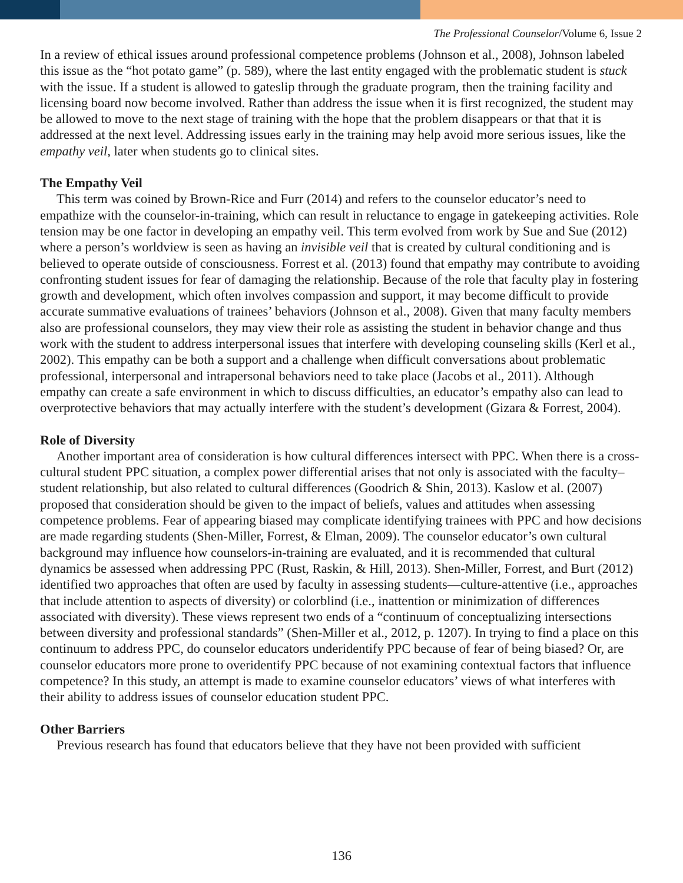The Professional Counselor/Volume 6, Issue 2
In a review of ethical issues around professional competence problems (Johnson et al., 2008), Johnson labeled this issue as the “hot potato game” (p. 589), where the last entity engaged with the problematic student is stuck with the issue. If a student is allowed to gateslip through the graduate program, then the training facility and licensing board now become involved. Rather than address the issue when it is first recognized, the student may be allowed to move to the next stage of training with the hope that the problem disappears or that that it is addressed at the next level. Addressing issues early in the training may help avoid more serious issues, like the empathy veil, later when students go to clinical sites.
The Empathy Veil
This term was coined by Brown-Rice and Furr (2014) and refers to the counselor educator’s need to empathize with the counselor-in-training, which can result in reluctance to engage in gatekeeping activities. Role tension may be one factor in developing an empathy veil. This term evolved from work by Sue and Sue (2012) where a person’s worldview is seen as having an invisible veil that is created by cultural conditioning and is believed to operate outside of consciousness. Forrest et al. (2013) found that empathy may contribute to avoiding confronting student issues for fear of damaging the relationship. Because of the role that faculty play in fostering growth and development, which often involves compassion and support, it may become difficult to provide accurate summative evaluations of trainees’ behaviors (Johnson et al., 2008). Given that many faculty members also are professional counselors, they may view their role as assisting the student in behavior change and thus work with the student to address interpersonal issues that interfere with developing counseling skills (Kerl et al., 2002). This empathy can be both a support and a challenge when difficult conversations about problematic professional, interpersonal and intrapersonal behaviors need to take place (Jacobs et al., 2011). Although empathy can create a safe environment in which to discuss difficulties, an educator’s empathy also can lead to overprotective behaviors that may actually interfere with the student’s development (Gizara & Forrest, 2004).
Role of Diversity
Another important area of consideration is how cultural differences intersect with PPC. When there is a cross-cultural student PPC situation, a complex power differential arises that not only is associated with the faculty–student relationship, but also related to cultural differences (Goodrich & Shin, 2013). Kaslow et al. (2007) proposed that consideration should be given to the impact of beliefs, values and attitudes when assessing competence problems. Fear of appearing biased may complicate identifying trainees with PPC and how decisions are made regarding students (Shen-Miller, Forrest, & Elman, 2009). The counselor educator’s own cultural background may influence how counselors-in-training are evaluated, and it is recommended that cultural dynamics be assessed when addressing PPC (Rust, Raskin, & Hill, 2013). Shen-Miller, Forrest, and Burt (2012) identified two approaches that often are used by faculty in assessing students—culture-attentive (i.e., approaches that include attention to aspects of diversity) or colorblind (i.e., inattention or minimization of differences associated with diversity). These views represent two ends of a “continuum of conceptualizing intersections between diversity and professional standards” (Shen-Miller et al., 2012, p. 1207). In trying to find a place on this continuum to address PPC, do counselor educators underidentify PPC because of fear of being biased? Or, are counselor educators more prone to overidentify PPC because of not examining contextual factors that influence competence? In this study, an attempt is made to examine counselor educators’ views of what interferes with their ability to address issues of counselor education student PPC.
Other Barriers
Previous research has found that educators believe that they have not been provided with sufficient
136